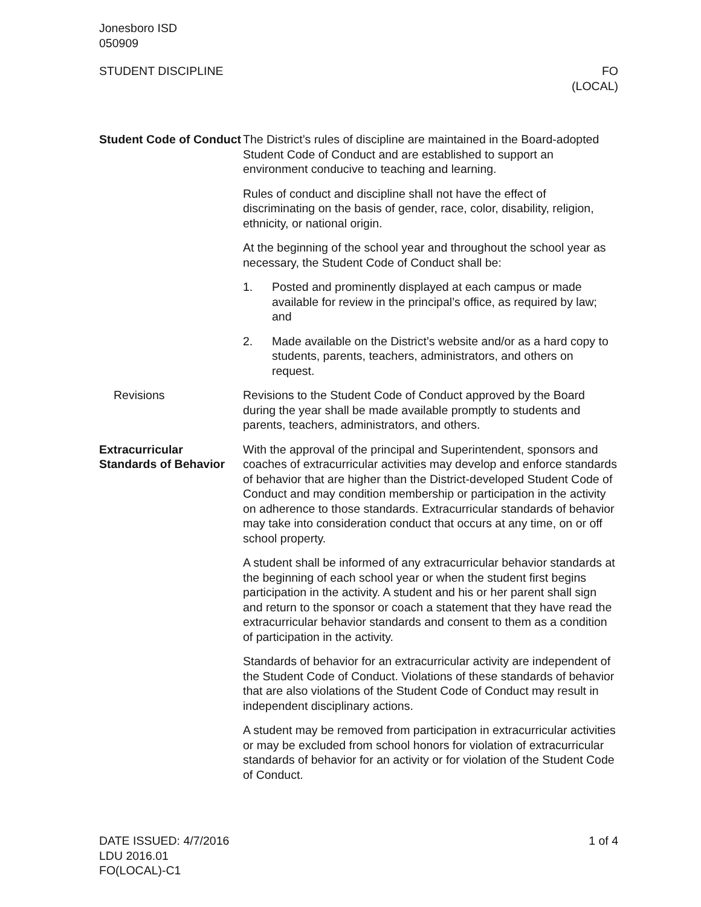Jonesboro ISD
050909
STUDENT DISCIPLINE FO
(LOCAL)
Student Code of Conduct
The District’s rules of discipline are maintained in the Board-adopted Student Code of Conduct and are established to support an environment conducive to teaching and learning.
Rules of conduct and discipline shall not have the effect of discriminating on the basis of gender, race, color, disability, religion, ethnicity, or national origin.
At the beginning of the school year and throughout the school year as necessary, the Student Code of Conduct shall be:
1. Posted and prominently displayed at each campus or made available for review in the principal’s office, as required by law; and
2. Made available on the District’s website and/or as a hard copy to students, parents, teachers, administrators, and others on request.
Revisions Revisions to the Student Code of Conduct approved by the Board during the year shall be made available promptly to students and parents, teachers, administrators, and others.
Extracurricular Standards of Behavior
With the approval of the principal and Superintendent, sponsors and coaches of extracurricular activities may develop and enforce standards of behavior that are higher than the District-developed Student Code of Conduct and may condition membership or participation in the activity on adherence to those standards. Extracurricular standards of behavior may take into consideration conduct that occurs at any time, on or off school property.
A student shall be informed of any extracurricular behavior standards at the beginning of each school year or when the student first begins participation in the activity. A student and his or her parent shall sign and return to the sponsor or coach a statement that they have read the extracurricular behavior standards and consent to them as a condition of participation in the activity.
Standards of behavior for an extracurricular activity are independent of the Student Code of Conduct. Violations of these standards of behavior that are also violations of the Student Code of Conduct may result in independent disciplinary actions.
A student may be removed from participation in extracurricular activities or may be excluded from school honors for violation of extracurricular standards of behavior for an activity or for violation of the Student Code of Conduct.
DATE ISSUED: 4/7/2016
LDU 2016.01
FO(LOCAL)-C1
1 of 4